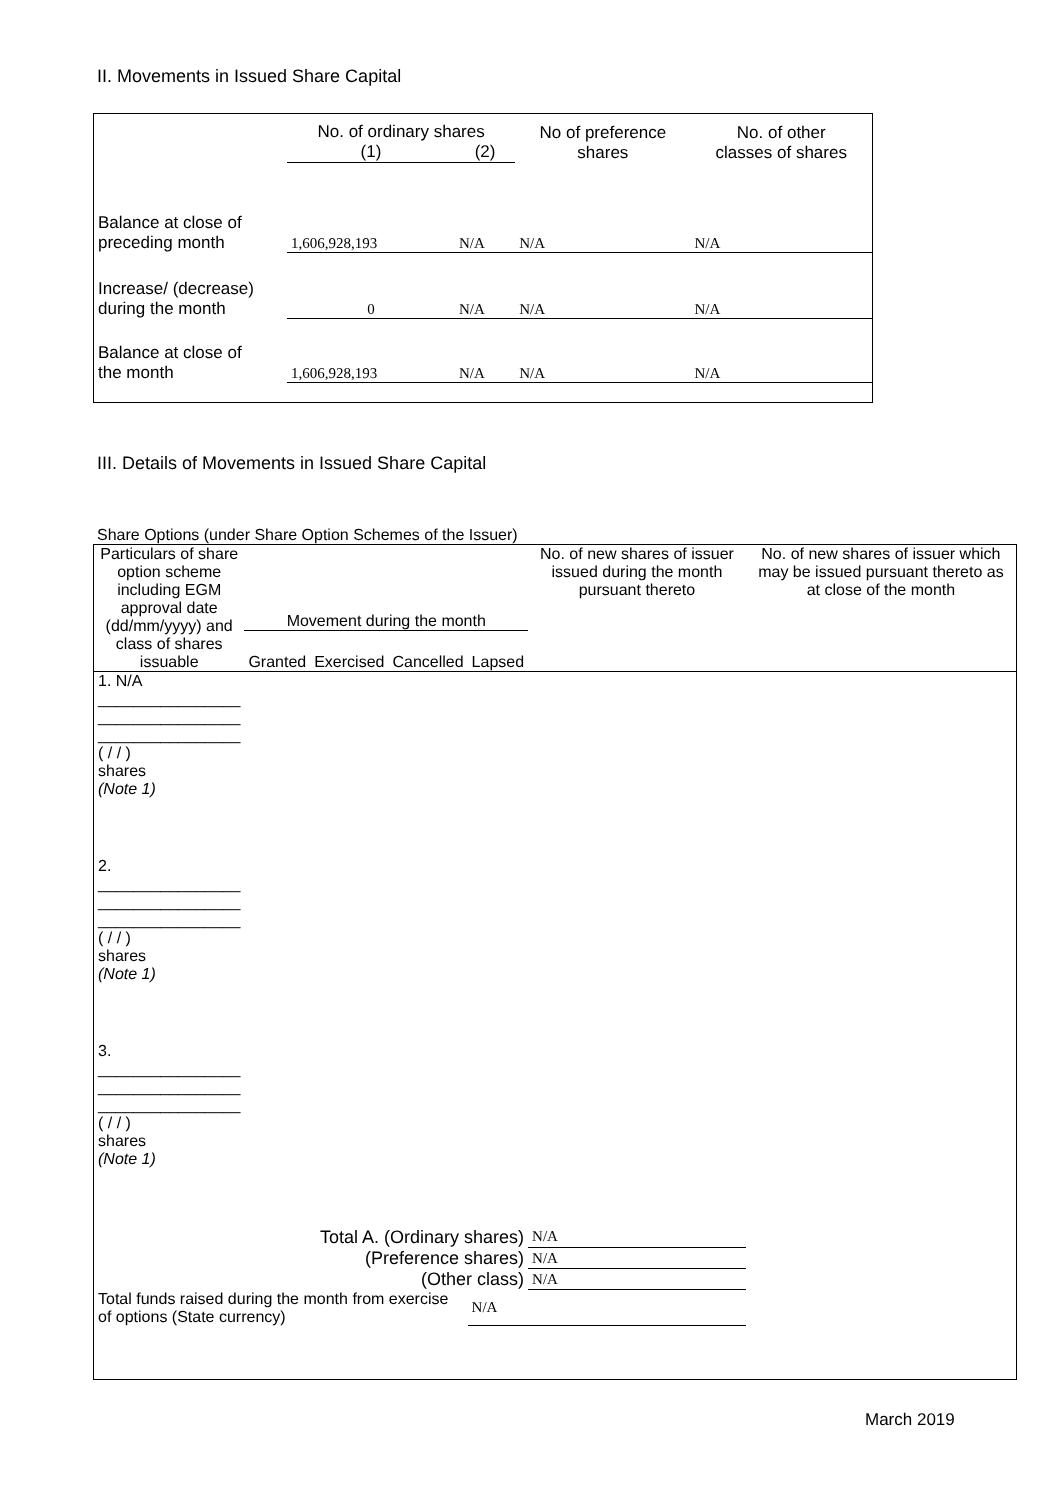II. Movements in Issued Share Capital
| | No. of ordinary shares | | No of preference shares | No. of other classes of shares |
| --- | --- | --- | --- | --- |
| | (1) | (2) | | |
| Balance at close of preceding month | 1,606,928,193 | N/A | N/A | N/A |
| Increase/ (decrease) during the month | 0 | N/A | N/A | N/A |
| Balance at close of the month | 1,606,928,193 | N/A | N/A | N/A |
III. Details of Movements in Issued Share Capital
Share Options (under Share Option Schemes of the Issuer)
| Particulars of share option scheme including EGM approval date (dd/mm/yyyy) and class of shares issuable | Movement during the month | | | | No. of new shares of issuer issued during the month pursuant thereto | No. of new shares of issuer which may be issued pursuant thereto as at close of the month |
| --- | --- | --- | --- | --- | --- | --- |
| | Granted | Exercised | Cancelled | Lapsed | | |
| 1. N/A ________________ ________________ ________________ ( / / ) shares (Note 1) | | | | | | |
| 2. ________________ ________________ ________________ ( / / ) shares (Note 1) | | | | | | |
| 3. ________________ ________________ ________________ ( / / ) shares (Note 1) | | | | | | |
| Total A. (Ordinary shares) | | | | | N/A | |
| (Preference shares) | | | | | N/A | |
| (Other class) | | | | | N/A | |
| Total funds raised during the month from exercise of options (State currency) | | | | N/A | | |
March 2019